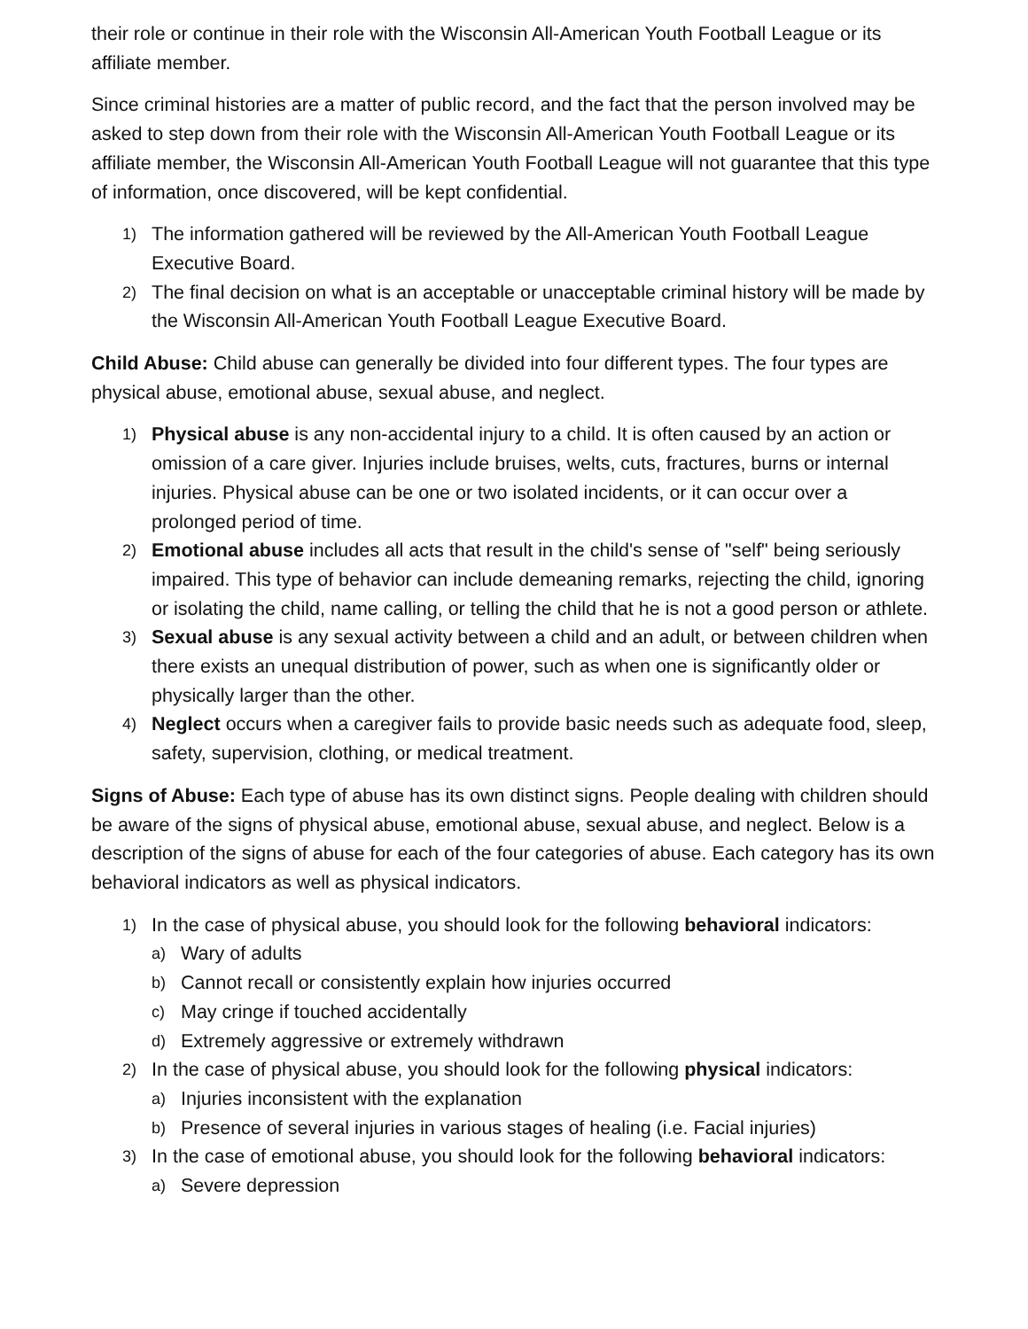their role or continue in their role with the Wisconsin All-American Youth Football League or its affiliate member.
Since criminal histories are a matter of public record, and the fact that the person involved may be asked to step down from their role with the Wisconsin All-American Youth Football League or its affiliate member, the Wisconsin All-American Youth Football League will not guarantee that this type of information, once discovered, will be kept confidential.
1) The information gathered will be reviewed by the All-American Youth Football League Executive Board.
2) The final decision on what is an acceptable or unacceptable criminal history will be made by the Wisconsin All-American Youth Football League Executive Board.
Child Abuse: Child abuse can generally be divided into four different types. The four types are physical abuse, emotional abuse, sexual abuse, and neglect.
1) Physical abuse is any non-accidental injury to a child. It is often caused by an action or omission of a care giver. Injuries include bruises, welts, cuts, fractures, burns or internal injuries. Physical abuse can be one or two isolated incidents, or it can occur over a prolonged period of time.
2) Emotional abuse includes all acts that result in the child's sense of "self" being seriously impaired. This type of behavior can include demeaning remarks, rejecting the child, ignoring or isolating the child, name calling, or telling the child that he is not a good person or athlete.
3) Sexual abuse is any sexual activity between a child and an adult, or between children when there exists an unequal distribution of power, such as when one is significantly older or physically larger than the other.
4) Neglect occurs when a caregiver fails to provide basic needs such as adequate food, sleep, safety, supervision, clothing, or medical treatment.
Signs of Abuse: Each type of abuse has its own distinct signs. People dealing with children should be aware of the signs of physical abuse, emotional abuse, sexual abuse, and neglect. Below is a description of the signs of abuse for each of the four categories of abuse. Each category has its own behavioral indicators as well as physical indicators.
1) In the case of physical abuse, you should look for the following behavioral indicators:
a) Wary of adults
b) Cannot recall or consistently explain how injuries occurred
c) May cringe if touched accidentally
d) Extremely aggressive or extremely withdrawn
2) In the case of physical abuse, you should look for the following physical indicators:
a) Injuries inconsistent with the explanation
b) Presence of several injuries in various stages of healing (i.e. Facial injuries)
3) In the case of emotional abuse, you should look for the following behavioral indicators:
a) Severe depression